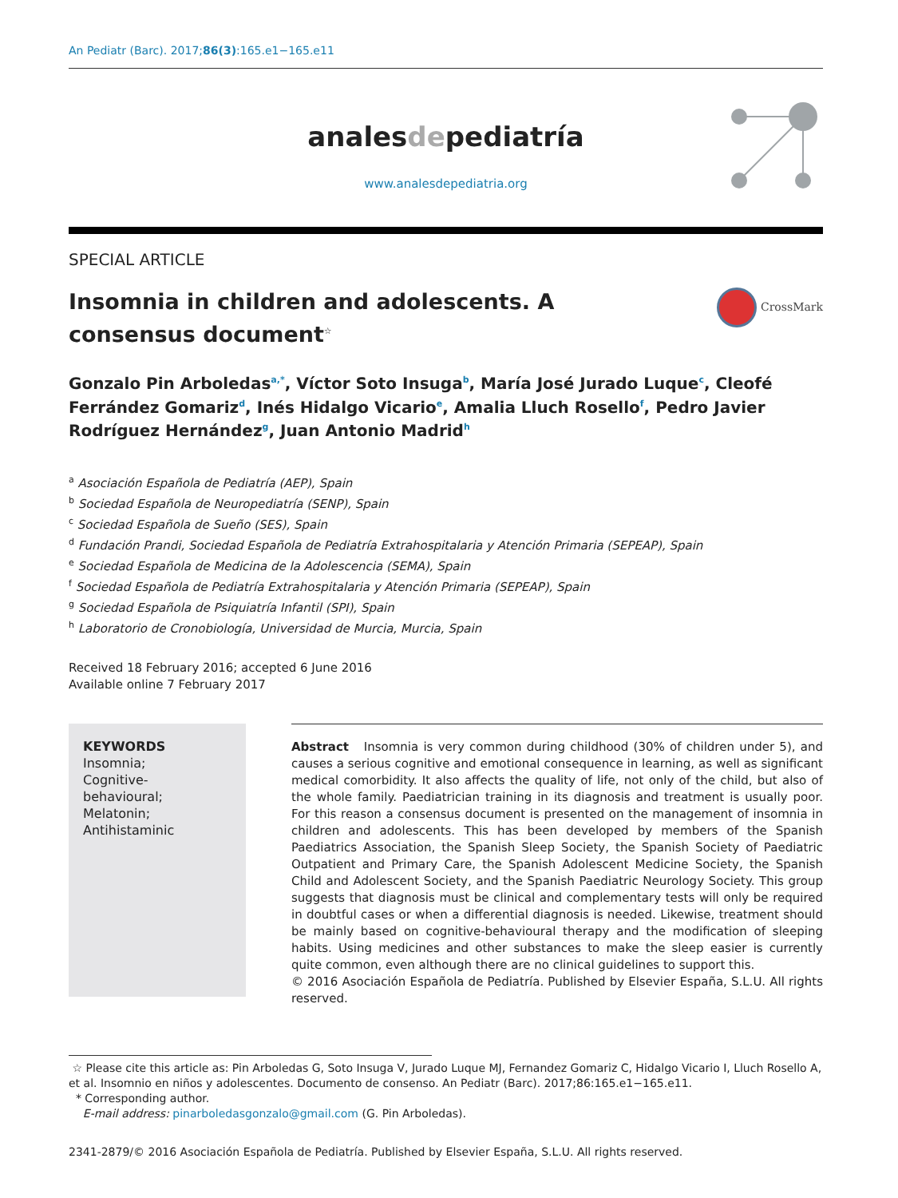An Pediatr (Barc). 2017;86(3):165.e1−165.e11
analesdepediatría
www.analesdepediatria.org
SPECIAL ARTICLE
Insomnia in children and adolescents. A consensus document<sup>☆</sup>
CrossMark
Gonzalo Pin Arboledas<sup>a,*</sup>, Víctor Soto Insuga<sup>b</sup>, María José Jurado Luque<sup>c</sup>, Cleofé Ferrández Gomariz<sup>d</sup>, Inés Hidalgo Vicario<sup>e</sup>, Amalia Lluch Rosello<sup>f</sup>, Pedro Javier Rodríguez Hernández<sup>g</sup>, Juan Antonio Madrid<sup>h</sup>
<sup>a</sup> Asociación Española de Pediatría (AEP), Spain
<sup>b</sup> Sociedad Española de Neuropediatría (SENP), Spain
<sup>c</sup> Sociedad Española de Sueño (SES), Spain
<sup>d</sup> Fundación Prandi, Sociedad Española de Pediatría Extrahospitalaria y Atención Primaria (SEPEAP), Spain
<sup>e</sup> Sociedad Española de Medicina de la Adolescencia (SEMA), Spain
<sup>f</sup> Sociedad Española de Pediatría Extrahospitalaria y Atención Primaria (SEPEAP), Spain
<sup>g</sup> Sociedad Española de Psiquiatría Infantil (SPI), Spain
<sup>h</sup> Laboratorio de Cronobiología, Universidad de Murcia, Murcia, Spain
Received 18 February 2016; accepted 6 June 2016
Available online 7 February 2017
KEYWORDS
Insomnia;
Cognitive-
behavioural;
Melatonin;
Antihistaminic
Abstract Insomnia is very common during childhood (30% of children under 5), and causes a serious cognitive and emotional consequence in learning, as well as significant medical comorbidity. It also affects the quality of life, not only of the child, but also of the whole family. Paediatrician training in its diagnosis and treatment is usually poor. For this reason a consensus document is presented on the management of insomnia in children and adolescents. This has been developed by members of the Spanish Paediatrics Association, the Spanish Sleep Society, the Spanish Society of Paediatric Outpatient and Primary Care, the Spanish Adolescent Medicine Society, the Spanish Child and Adolescent Society, and the Spanish Paediatric Neurology Society. This group suggests that diagnosis must be clinical and complementary tests will only be required in doubtful cases or when a differential diagnosis is needed. Likewise, treatment should be mainly based on cognitive-behavioural therapy and the modification of sleeping habits. Using medicines and other substances to make the sleep easier is currently quite common, even although there are no clinical guidelines to support this.
© 2016 Asociación Española de Pediatría. Published by Elsevier España, S.L.U. All rights reserved.
☆ Please cite this article as: Pin Arboledas G, Soto Insuga V, Jurado Luque MJ, Fernandez Gomariz C, Hidalgo Vicario I, Lluch Rosello A, et al. Insomnio en niños y adolescentes. Documento de consenso. An Pediatr (Barc). 2017;86:165.e1−165.e11.
* Corresponding author.
E-mail address: pinarboledasgonzalo@gmail.com (G. Pin Arboledas).
2341-2879/© 2016 Asociación Española de Pediatría. Published by Elsevier España, S.L.U. All rights reserved.